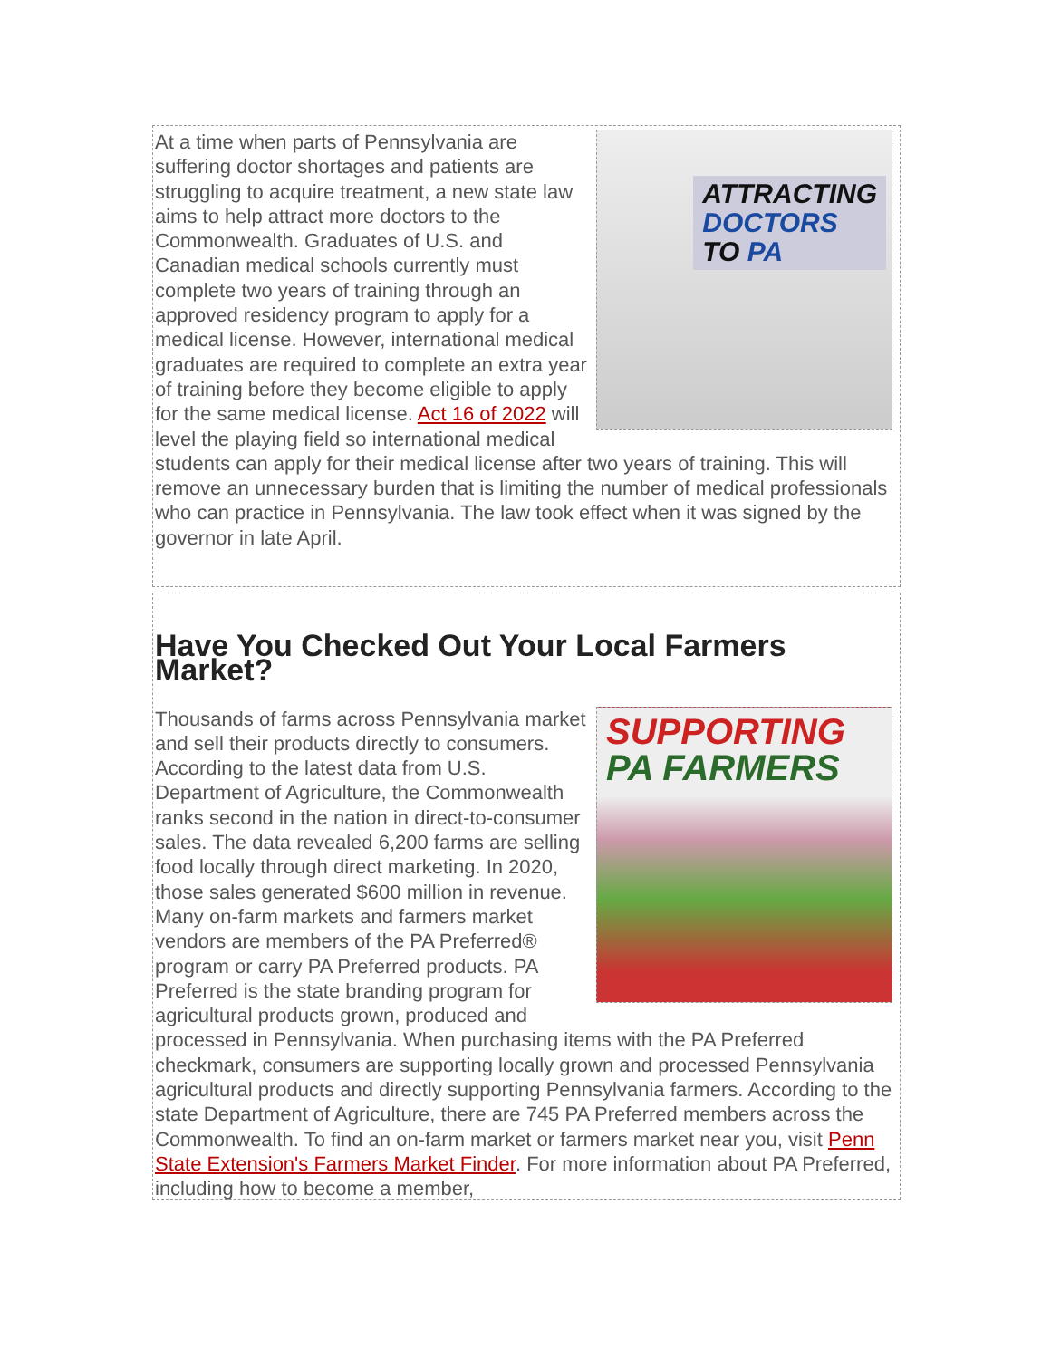ATTRACTING
DOCTORS
TO PA
At a time when parts of Pennsylvania are suffering doctor shortages and patients are struggling to acquire treatment, a new state law aims to help attract more doctors to the Commonwealth. Graduates of U.S. and Canadian medical schools currently must complete two years of training through an approved residency program to apply for a medical license. However, international medical graduates are required to complete an extra year of training before they become eligible to apply for the same medical license. Act 16 of 2022 will level the playing field so international medical students can apply for their medical license after two years of training. This will remove an unnecessary burden that is limiting the number of medical professionals who can practice in Pennsylvania. The law took effect when it was signed by the governor in late April.
Have You Checked Out Your Local Farmers Market?
SUPPORTING
PA FARMERS
Thousands of farms across Pennsylvania market and sell their products directly to consumers. According to the latest data from U.S. Department of Agriculture, the Commonwealth ranks second in the nation in direct-to-consumer sales. The data revealed 6,200 farms are selling food locally through direct marketing. In 2020, those sales generated $600 million in revenue. Many on-farm markets and farmers market vendors are members of the PA Preferred® program or carry PA Preferred products. PA Preferred is the state branding program for agricultural products grown, produced and processed in Pennsylvania. When purchasing items with the PA Preferred checkmark, consumers are supporting locally grown and processed Pennsylvania agricultural products and directly supporting Pennsylvania farmers. According to the state Department of Agriculture, there are 745 PA Preferred members across the Commonwealth. To find an on-farm market or farmers market near you, visit Penn State Extension's Farmers Market Finder. For more information about PA Preferred, including how to become a member,